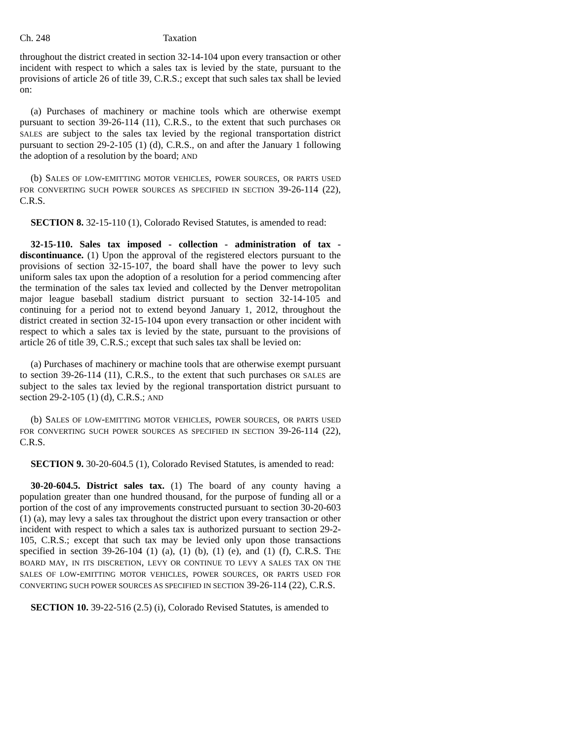Ch. 248 Taxation
throughout the district created in section 32-14-104 upon every transaction or other incident with respect to which a sales tax is levied by the state, pursuant to the provisions of article 26 of title 39, C.R.S.; except that such sales tax shall be levied on:
(a) Purchases of machinery or machine tools which are otherwise exempt pursuant to section 39-26-114 (11), C.R.S., to the extent that such purchases OR SALES are subject to the sales tax levied by the regional transportation district pursuant to section 29-2-105 (1) (d), C.R.S., on and after the January 1 following the adoption of a resolution by the board; AND
(b) SALES OF LOW-EMITTING MOTOR VEHICLES, POWER SOURCES, OR PARTS USED FOR CONVERTING SUCH POWER SOURCES AS SPECIFIED IN SECTION 39-26-114 (22), C.R.S.
SECTION 8. 32-15-110 (1), Colorado Revised Statutes, is amended to read:
32-15-110. Sales tax imposed - collection - administration of tax - discontinuance. (1) Upon the approval of the registered electors pursuant to the provisions of section 32-15-107, the board shall have the power to levy such uniform sales tax upon the adoption of a resolution for a period commencing after the termination of the sales tax levied and collected by the Denver metropolitan major league baseball stadium district pursuant to section 32-14-105 and continuing for a period not to extend beyond January 1, 2012, throughout the district created in section 32-15-104 upon every transaction or other incident with respect to which a sales tax is levied by the state, pursuant to the provisions of article 26 of title 39, C.R.S.; except that such sales tax shall be levied on:
(a) Purchases of machinery or machine tools that are otherwise exempt pursuant to section 39-26-114 (11), C.R.S., to the extent that such purchases OR SALES are subject to the sales tax levied by the regional transportation district pursuant to section 29-2-105 (1) (d), C.R.S.; AND
(b) SALES OF LOW-EMITTING MOTOR VEHICLES, POWER SOURCES, OR PARTS USED FOR CONVERTING SUCH POWER SOURCES AS SPECIFIED IN SECTION 39-26-114 (22), C.R.S.
SECTION 9. 30-20-604.5 (1), Colorado Revised Statutes, is amended to read:
30-20-604.5. District sales tax. (1) The board of any county having a population greater than one hundred thousand, for the purpose of funding all or a portion of the cost of any improvements constructed pursuant to section 30-20-603 (1) (a), may levy a sales tax throughout the district upon every transaction or other incident with respect to which a sales tax is authorized pursuant to section 29-2-105, C.R.S.; except that such tax may be levied only upon those transactions specified in section 39-26-104 (1) (a), (1) (b), (1) (e), and (1) (f), C.R.S. THE BOARD MAY, IN ITS DISCRETION, LEVY OR CONTINUE TO LEVY A SALES TAX ON THE SALES OF LOW-EMITTING MOTOR VEHICLES, POWER SOURCES, OR PARTS USED FOR CONVERTING SUCH POWER SOURCES AS SPECIFIED IN SECTION 39-26-114 (22), C.R.S.
SECTION 10. 39-22-516 (2.5) (i), Colorado Revised Statutes, is amended to